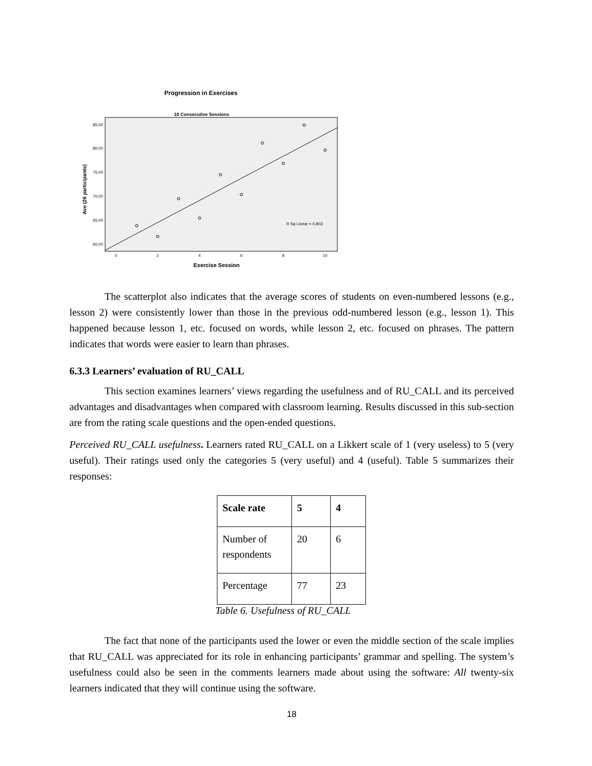Progression in Exercises
10 Consecutive Sessions
85,00
80,00
75,00
70,00
65,00
60,00
0
2
4
6
8
10
R Sq Linear = 0,803
Exercise Session
Ave (26 participants)
The scatterplot also indicates that the average scores of students on even-numbered lessons (e.g., lesson 2) were consistently lower than those in the previous odd-numbered lesson (e.g., lesson 1). This happened because lesson 1, etc. focused on words, while lesson 2, etc. focused on phrases. The pattern indicates that words were easier to learn than phrases.
6.3.3 Learners’ evaluation of RU_CALL
This section examines learners’ views regarding the usefulness and of RU_CALL and its perceived advantages and disadvantages when compared with classroom learning. Results discussed in this sub-section are from the rating scale questions and the open-ended questions.
Perceived RU_CALL usefulness. Learners rated RU_CALL on a Likkert scale of 1 (very useless) to 5 (very useful). Their ratings used only the categories 5 (very useful) and 4 (useful). Table 5 summarizes their responses:
| Scale rate | 5 | 4 |
| Number of respondents | 20 | 6 |
| Percentage | 77 | 23 |
Table 6. Usefulness of RU_CALL
The fact that none of the participants used the lower or even the middle section of the scale implies that RU_CALL was appreciated for its role in enhancing participants’ grammar and spelling. The system’s usefulness could also be seen in the comments learners made about using the software: All twenty-six learners indicated that they will continue using the software.
18